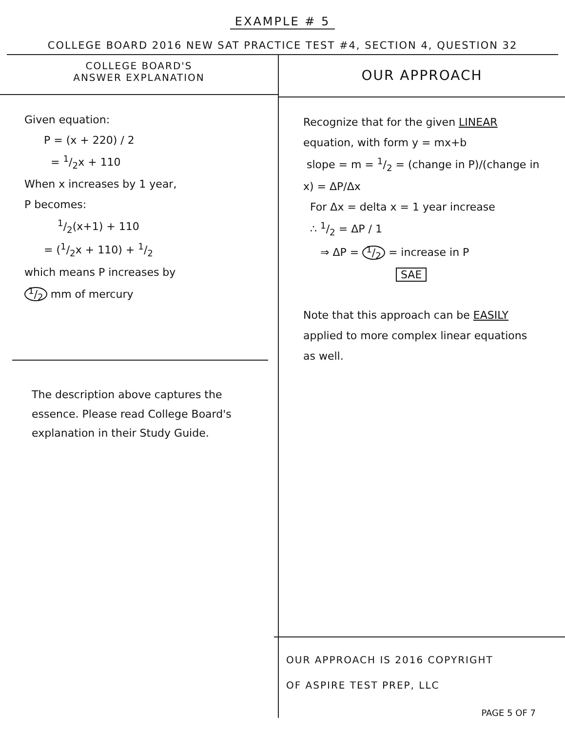EXAMPLE # 5
COLLEGE BOARD 2016 NEW SAT PRACTICE TEST #4, SECTION 4, QUESTION 32
COLLEGE BOARD'S
ANSWER EXPLANATION
Given equation:
P = (x + 220) / 2
= 1/2x + 110
When x increases by 1 year,
P becomes:
1/2(x+1) + 110
= (1/2x + 110) + 1/2
which means P increases by
1/2 mm of mercury
The description above captures the essence. Please read College Board's explanation in their Study Guide.
OUR APPROACH
Recognize that for the given LINEAR equation, with form y = mx+b
slope = m = 1/2 = (change in P)/(change in x) = ΔP/Δx
For Δx = delta x = 1 year increase
∴ 1/2 = ΔP / 1
⇒ ΔP = 1/2 = increase in P
SAE
Note that this approach can be EASILY applied to more complex linear equations as well.
OUR APPROACH IS 2016 COPYRIGHT
OF ASPIRE TEST PREP, LLC
PAGE 5 OF 7